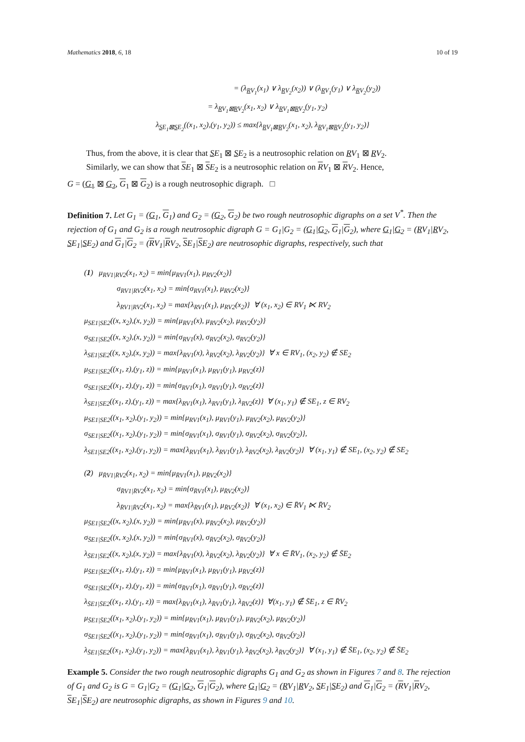Mathematics 2018, 6, 18 10 of 19
= (λ<sub>RV<sub>1</sub></sub>(x<sub>1</sub>) ∨ λ<sub>RV<sub>2</sub></sub>(x<sub>2</sub>)) ∨ (λ<sub>RV<sub>1</sub></sub>(y<sub>1</sub>) ∨ λ<sub>RV<sub>2</sub></sub>(y<sub>2</sub>))
= λ<sub>RV<sub>1</sub>⊠RV<sub>2</sub></sub>(x<sub>1</sub>, x<sub>2</sub>) ∨ λ<sub>RV<sub>1</sub>⊠RV<sub>2</sub></sub>(y<sub>1</sub>, y<sub>2</sub>)
λ<sub>SE<sub>1</sub>⊠SE<sub>2</sub></sub>((x<sub>1</sub>, x<sub>2</sub>),(y<sub>1</sub>, y<sub>2</sub>)) ≤ max{λ<sub>RV<sub>1</sub>⊠RV<sub>2</sub></sub>(x<sub>1</sub>, x<sub>2</sub>), λ<sub>RV<sub>1</sub>⊠RV<sub>2</sub></sub>(y<sub>1</sub>, y<sub>2</sub>)}
Thus, from the above, it is clear that SE<sub>1</sub> ⊠ SE<sub>2</sub> is a neutrosophic relation on RV<sub>1</sub> ⊠ RV<sub>2</sub>.
Similarly, we can show that SE<sub>1</sub> ⊠ SE<sub>2</sub> is a neutrosophic relation on RV<sub>1</sub> ⊠ RV<sub>2</sub>. Hence,
G = (G<sub>1</sub> ⊠ G<sub>2</sub>, G<sub>1</sub> ⊠ G<sub>2</sub>) is a rough neutrosophic digraph. □
Definition 7. Let G<sub>1</sub> = (G<sub>1</sub>, G<sub>1</sub>) and G<sub>2</sub> = (G<sub>2</sub>, G<sub>2</sub>) be two rough neutrosophic digraphs on a set V<sup>*</sup>. Then the rejection of G<sub>1</sub> and G<sub>2</sub> is a rough neutrosophic digraph G = G<sub>1</sub>|G<sub>2</sub> = (G<sub>1</sub>|G<sub>2</sub>, G<sub>1</sub>|G<sub>2</sub>), where G<sub>1</sub>|G<sub>2</sub> = (RV<sub>1</sub>|RV<sub>2</sub>, SE<sub>1</sub>|SE<sub>2</sub>) and G<sub>1</sub>|G<sub>2</sub> = (RV<sub>1</sub>|RV<sub>2</sub>, SE<sub>1</sub>|SE<sub>2</sub>) are neutrosophic digraphs, respectively, such that
(1) μ<sub>RV1|RV2</sub>(x<sub>1</sub>, x<sub>2</sub>) = min{μ<sub>RV1</sub>(x<sub>1</sub>), μ<sub>RV2</sub>(x<sub>2</sub>)}
σ<sub>RV1|RV2</sub>(x<sub>1</sub>, x<sub>2</sub>) = min{σ<sub>RV1</sub>(x<sub>1</sub>), μ<sub>RV2</sub>(x<sub>2</sub>)}
λ<sub>RV1|RV2</sub>(x<sub>1</sub>, x<sub>2</sub>) = max{λ<sub>RV1</sub>(x<sub>1</sub>), μ<sub>RV2</sub>(x<sub>2</sub>)} ∀ (x<sub>1</sub>, x<sub>2</sub>) ∈ RV<sub>1</sub> ⋉ RV<sub>2</sub>
μ<sub>SE1|SE2</sub>((x, x<sub>2</sub>),(x, y<sub>2</sub>)) = min{μ<sub>RV1</sub>(x), μ<sub>RV2</sub>(x<sub>2</sub>), μ<sub>RV2</sub>(y<sub>2</sub>)}
σ<sub>SE1|SE2</sub>((x, x<sub>2</sub>),(x, y<sub>2</sub>)) = min{σ<sub>RV1</sub>(x), σ<sub>RV2</sub>(x<sub>2</sub>), σ<sub>RV2</sub>(y<sub>2</sub>)}
λ<sub>SE1|SE2</sub>((x, x<sub>2</sub>),(x, y<sub>2</sub>)) = max{λ<sub>RV1</sub>(x), λ<sub>RV2</sub>(x<sub>2</sub>), λ<sub>RV2</sub>(y<sub>2</sub>)} ∀ x ∈ RV<sub>1</sub>, (x<sub>2</sub>, y<sub>2</sub>) ∉ SE<sub>2</sub>
μ<sub>SE1|SE2</sub>((x<sub>1</sub>, z),(y<sub>1</sub>, z)) = min{μ<sub>RV1</sub>(x<sub>1</sub>), μ<sub>RV1</sub>(y<sub>1</sub>), μ<sub>RV2</sub>(z)}
σ<sub>SE1|SE2</sub>((x<sub>1</sub>, z),(y<sub>1</sub>, z)) = min{σ<sub>RV1</sub>(x<sub>1</sub>), σ<sub>RV1</sub>(y<sub>1</sub>), σ<sub>RV2</sub>(z)}
λ<sub>SE1|SE2</sub>((x<sub>1</sub>, z),(y<sub>1</sub>, z)) = max{λ<sub>RV1</sub>(x<sub>1</sub>), λ<sub>RV1</sub>(y<sub>1</sub>), λ<sub>RV2</sub>(z)} ∀ (x<sub>1</sub>, y<sub>1</sub>) ∉ SE<sub>1</sub>, z ∈ RV<sub>2</sub>
μ<sub>SE1|SE2</sub>((x<sub>1</sub>, x<sub>2</sub>),(y<sub>1</sub>, y<sub>2</sub>)) = min{μ<sub>RV1</sub>(x<sub>1</sub>), μ<sub>RV1</sub>(y<sub>1</sub>), μ<sub>RV2</sub>(x<sub>2</sub>), μ<sub>RV2</sub>(y<sub>2</sub>)}
σ<sub>SE1|SE2</sub>((x<sub>1</sub>, x<sub>2</sub>),(y<sub>1</sub>, y<sub>2</sub>)) = min{σ<sub>RV1</sub>(x<sub>1</sub>), σ<sub>RV1</sub>(y<sub>1</sub>), σ<sub>RV2</sub>(x<sub>2</sub>), σ<sub>RV2</sub>(y<sub>2</sub>)},
λ<sub>SE1|SE2</sub>((x<sub>1</sub>, x<sub>2</sub>),(y<sub>1</sub>, y<sub>2</sub>)) = max{λ<sub>RV1</sub>(x<sub>1</sub>), λ<sub>RV1</sub>(y<sub>1</sub>), λ<sub>RV2</sub>(x<sub>2</sub>), λ<sub>RV2</sub>(y<sub>2</sub>)} ∀ (x<sub>1</sub>, y<sub>1</sub>) ∉ SE<sub>1</sub>, (x<sub>2</sub>, y<sub>2</sub>) ∉ SE<sub>2</sub>
(2) μ<sub>R̄V1|R̄V2</sub>(x<sub>1</sub>, x<sub>2</sub>) = min{μ<sub>R̄V1</sub>(x<sub>1</sub>), μ<sub>R̄V2</sub>(x<sub>2</sub>)}
σ<sub>R̄V1|R̄V2</sub>(x<sub>1</sub>, x<sub>2</sub>) = min{σ<sub>R̄V1</sub>(x<sub>1</sub>), μ<sub>R̄V2</sub>(x<sub>2</sub>)}
λ<sub>R̄V1|R̄V2</sub>(x<sub>1</sub>, x<sub>2</sub>) = max{λ<sub>R̄V1</sub>(x<sub>1</sub>), μ<sub>R̄V2</sub>(x<sub>2</sub>)} ∀ (x<sub>1</sub>, x<sub>2</sub>) ∈ R̄V<sub>1</sub> ⋉ R̄V<sub>2</sub>
μ<sub>S̄E1|S̄E2</sub>((x, x<sub>2</sub>),(x, y<sub>2</sub>)) = min{μ<sub>R̄V1</sub>(x), μ<sub>R̄V2</sub>(x<sub>2</sub>), μ<sub>R̄V2</sub>(y<sub>2</sub>)}
σ<sub>S̄E1|S̄E2</sub>((x, x<sub>2</sub>),(x, y<sub>2</sub>)) = min{σ<sub>R̄V1</sub>(x), σ<sub>R̄V2</sub>(x<sub>2</sub>), σ<sub>R̄V2</sub>(y<sub>2</sub>)}
λ<sub>S̄E1|S̄E2</sub>((x, x<sub>2</sub>),(x, y<sub>2</sub>)) = max{λ<sub>R̄V1</sub>(x), λ<sub>R̄V2</sub>(x<sub>2</sub>), λ<sub>R̄V2</sub>(y<sub>2</sub>)} ∀ x ∈ R̄V<sub>1</sub>, (x<sub>2</sub>, y<sub>2</sub>) ∉ S̄E<sub>2</sub>
μ<sub>S̄E1|S̄E2</sub>((x<sub>1</sub>, z),(y<sub>1</sub>, z)) = min{μ<sub>R̄V1</sub>(x<sub>1</sub>), μ<sub>R̄V1</sub>(y<sub>1</sub>), μ<sub>R̄V2</sub>(z)}
σ<sub>S̄E1|S̄E2</sub>((x<sub>1</sub>, z),(y<sub>1</sub>, z)) = min{σ<sub>R̄V1</sub>(x<sub>1</sub>), σ<sub>R̄V1</sub>(y<sub>1</sub>), σ<sub>R̄V2</sub>(z)}
λ<sub>S̄E1|S̄E2</sub>((x<sub>1</sub>, z),(y<sub>1</sub>, z)) = max{λ<sub>R̄V1</sub>(x<sub>1</sub>), λ<sub>R̄V1</sub>(y<sub>1</sub>), λ<sub>R̄V2</sub>(z)} ∀(x<sub>1</sub>, y<sub>1</sub>) ∉ S̄E<sub>1</sub>, z ∈ R̄V<sub>2</sub>
μ<sub>S̄E1|S̄E2</sub>((x<sub>1</sub>, x<sub>2</sub>),(y<sub>1</sub>, y<sub>2</sub>)) = min{μ<sub>R̄V1</sub>(x<sub>1</sub>), μ<sub>R̄V1</sub>(y<sub>1</sub>), μ<sub>R̄V2</sub>(x<sub>2</sub>), μ<sub>R̄V2</sub>(y<sub>2</sub>)}
σ<sub>S̄E1|S̄E2</sub>((x<sub>1</sub>, x<sub>2</sub>),(y<sub>1</sub>, y<sub>2</sub>)) = min{σ<sub>R̄V1</sub>(x<sub>1</sub>), σ<sub>R̄V1</sub>(y<sub>1</sub>), σ<sub>R̄V2</sub>(x<sub>2</sub>), σ<sub>R̄V2</sub>(y<sub>2</sub>)}
λ<sub>S̄E1|S̄E2</sub>((x<sub>1</sub>, x<sub>2</sub>),(y<sub>1</sub>, y<sub>2</sub>)) = max{λ<sub>R̄V1</sub>(x<sub>1</sub>), λ<sub>R̄V1</sub>(y<sub>1</sub>), λ<sub>R̄V2</sub>(x<sub>2</sub>), λ<sub>R̄V2</sub>(y<sub>2</sub>)} ∀ (x<sub>1</sub>, y<sub>1</sub>) ∉ S̄E<sub>1</sub>, (x<sub>2</sub>, y<sub>2</sub>) ∉ S̄E<sub>2</sub>
Example 5. Consider the two rough neutrosophic digraphs G<sub>1</sub> and G<sub>2</sub> as shown in Figures 7 and 8. The rejection of G<sub>1</sub> and G<sub>2</sub> is G = G<sub>1</sub>|G<sub>2</sub> = (G<sub>1</sub>|G<sub>2</sub>, G<sub>1</sub>|G<sub>2</sub>), where G<sub>1</sub>|G<sub>2</sub> = (RV<sub>1</sub>|RV<sub>2</sub>, SE<sub>1</sub>|SE<sub>2</sub>) and G<sub>1</sub>|G<sub>2</sub> = (RV<sub>1</sub>|RV<sub>2</sub>, SE<sub>1</sub>|SE<sub>2</sub>) are neutrosophic digraphs, as shown in Figures 9 and 10.